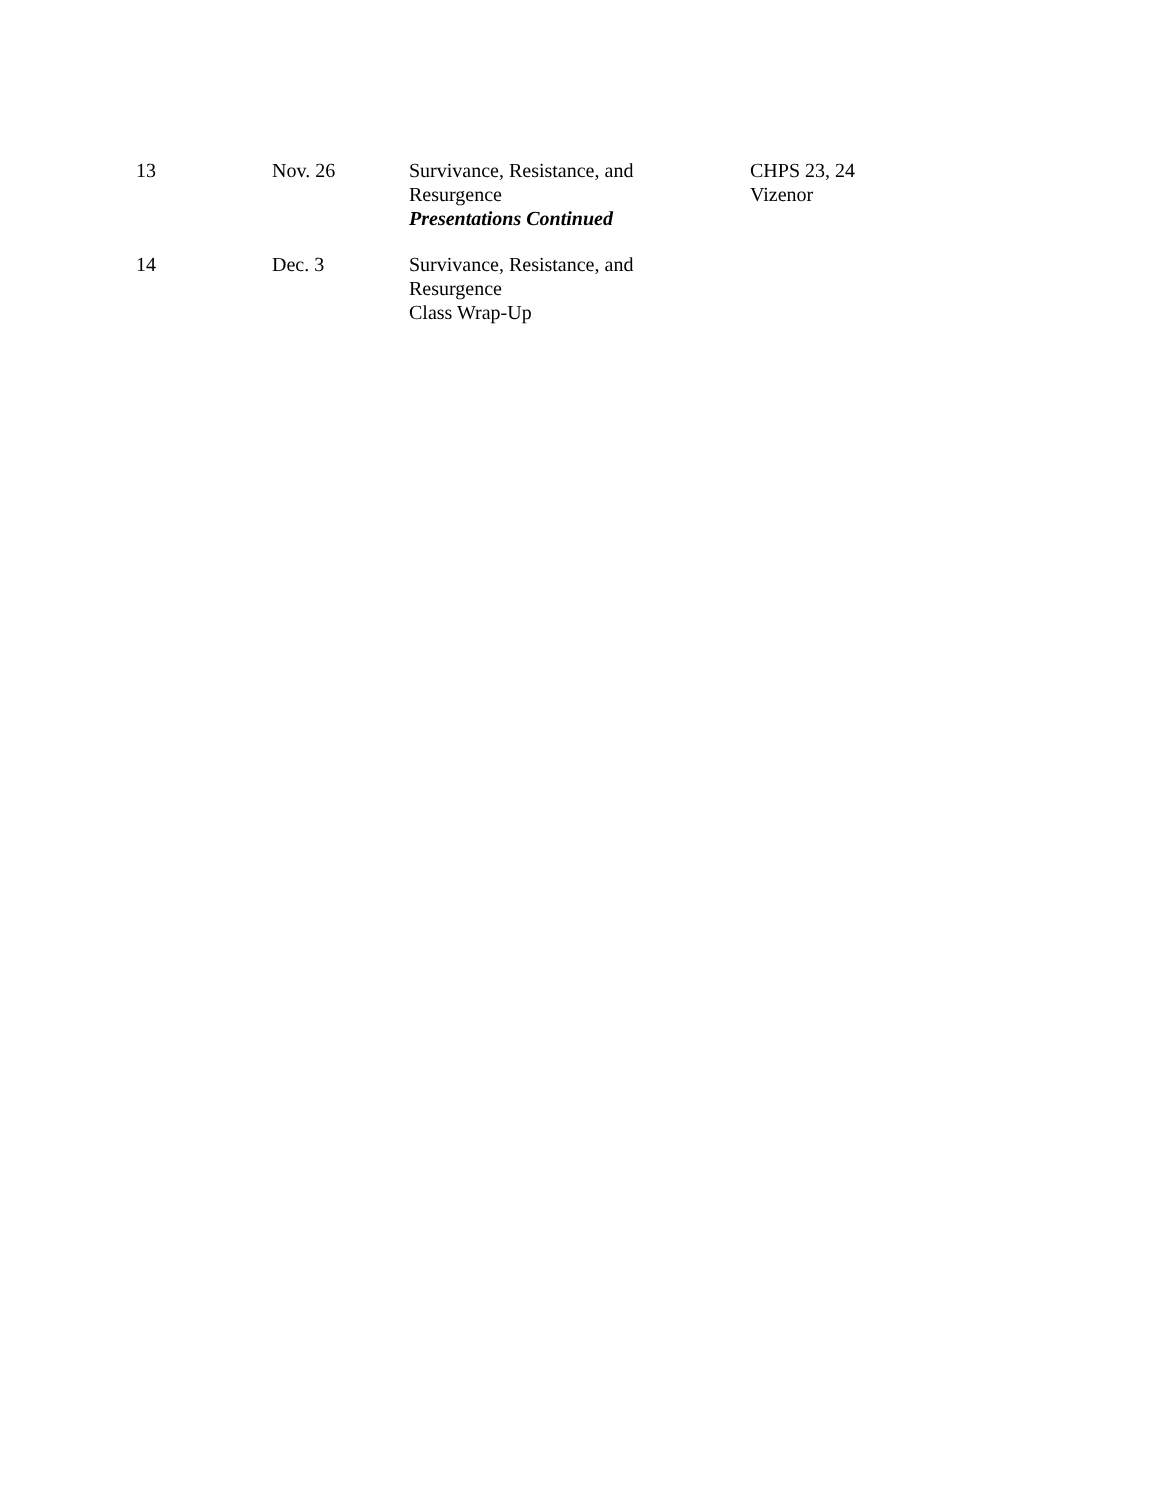| 13 | Nov. 26 | Survivance, Resistance, and Resurgence Presentations Continued | CHPS 23, 24 Vizenor |
| 14 | Dec. 3 | Survivance, Resistance, and Resurgence Class Wrap-Up | |